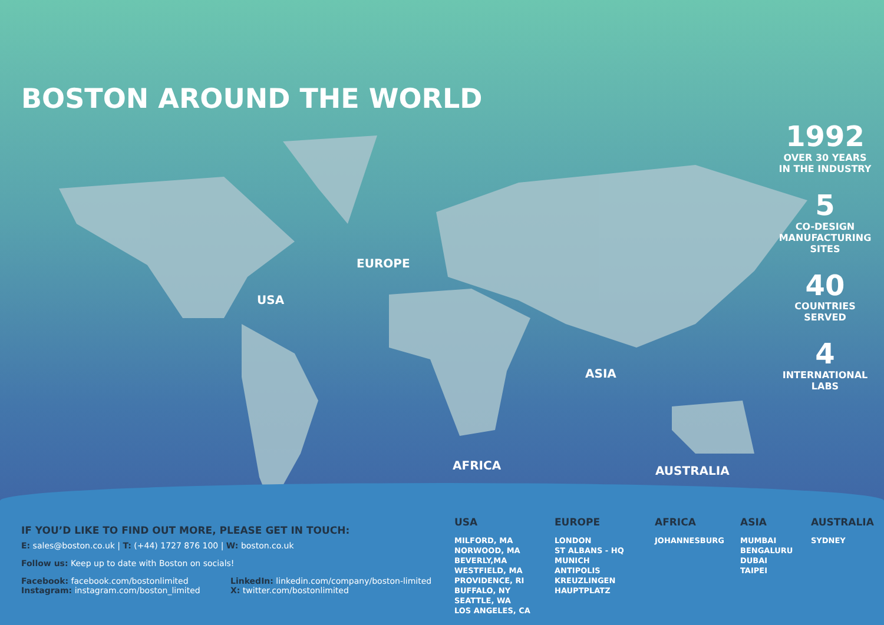BOSTON AROUND THE WORLD
EUROPE
USA
ASIA
AFRICA AUSTRALIA
1992
OVER 30 YEARS
IN THE INDUSTRY
5
CO-DESIGN
MANUFACTURING
SITES
40
COUNTRIES
SERVED
4
INTERNATIONAL
LABS
IF YOU’D LIKE TO FIND OUT MORE, PLEASE GET IN TOUCH:
E: sales@boston.co.uk | T: (+44) 1727 876 100 | W: boston.co.uk
Follow us: Keep up to date with Boston on socials!
Facebook: facebook.com/bostonlimited
Instagram: instagram.com/boston_limited
LinkedIn: linkedin.com/company/boston-limited
X: twitter.com/bostonlimited
USA
MILFORD, MA
NORWOOD, MA
BEVERLY,MA
WESTFIELD, MA
PROVIDENCE, RI
BUFFALO, NY
SEATTLE, WA
LOS ANGELES, CA
EUROPE
LONDON
ST ALBANS - HQ
MUNICH
ANTIPOLIS
KREUZLINGEN
HAUPTPLATZ
AFRICA
JOHANNESBURG
ASIA
MUMBAI
BENGALURU
DUBAI
TAIPEI
AUSTRALIA
SYDNEY